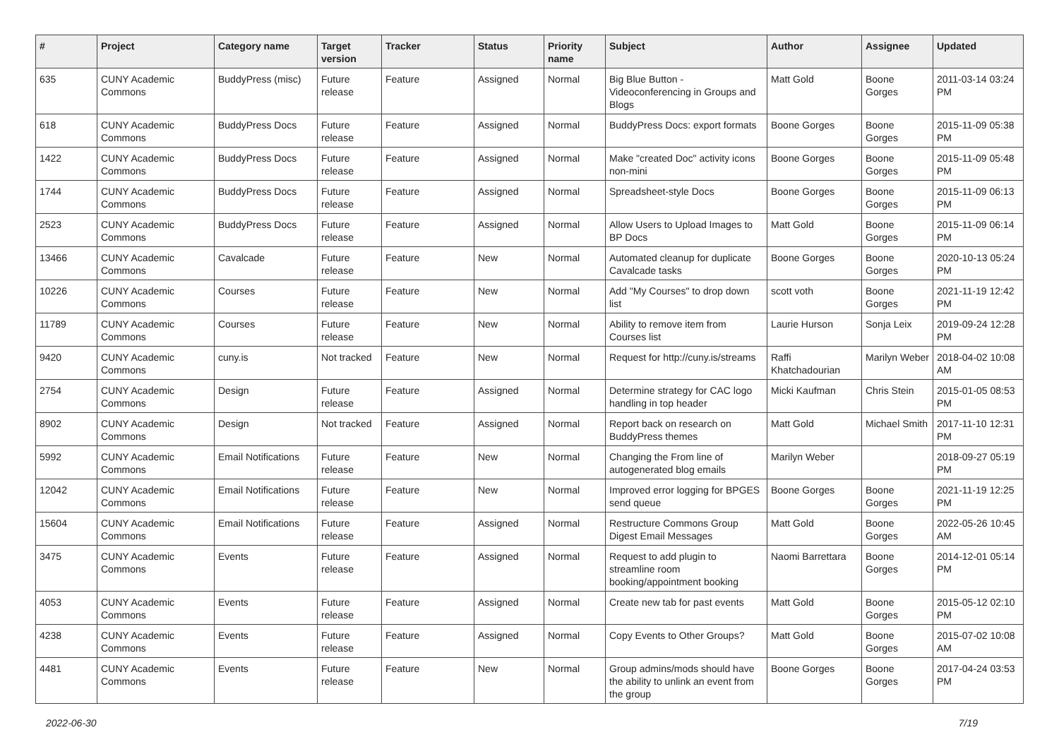| # | Project | Category name | Target version | Tracker | Status | Priority name | Subject | Author | Assignee | Updated |
| --- | --- | --- | --- | --- | --- | --- | --- | --- | --- | --- |
| 635 | CUNY Academic Commons | BuddyPress (misc) | Future release | Feature | Assigned | Normal | Big Blue Button - Videoconferencing in Groups and Blogs | Matt Gold | Boone Gorges | 2011-03-14 03:24 PM |
| 618 | CUNY Academic Commons | BuddyPress Docs | Future release | Feature | Assigned | Normal | BuddyPress Docs: export formats | Boone Gorges | Boone Gorges | 2015-11-09 05:38 PM |
| 1422 | CUNY Academic Commons | BuddyPress Docs | Future release | Feature | Assigned | Normal | Make "created Doc" activity icons non-mini | Boone Gorges | Boone Gorges | 2015-11-09 05:48 PM |
| 1744 | CUNY Academic Commons | BuddyPress Docs | Future release | Feature | Assigned | Normal | Spreadsheet-style Docs | Boone Gorges | Boone Gorges | 2015-11-09 06:13 PM |
| 2523 | CUNY Academic Commons | BuddyPress Docs | Future release | Feature | Assigned | Normal | Allow Users to Upload Images to BP Docs | Matt Gold | Boone Gorges | 2015-11-09 06:14 PM |
| 13466 | CUNY Academic Commons | Cavalcade | Future release | Feature | New | Normal | Automated cleanup for duplicate Cavalcade tasks | Boone Gorges | Boone Gorges | 2020-10-13 05:24 PM |
| 10226 | CUNY Academic Commons | Courses | Future release | Feature | New | Normal | Add "My Courses" to drop down list | scott voth | Boone Gorges | 2021-11-19 12:42 PM |
| 11789 | CUNY Academic Commons | Courses | Future release | Feature | New | Normal | Ability to remove item from Courses list | Laurie Hurson | Sonja Leix | 2019-09-24 12:28 PM |
| 9420 | CUNY Academic Commons | cuny.is | Not tracked | Feature | New | Normal | Request for http://cuny.is/streams | Raffi Khatchadourian | Marilyn Weber | 2018-04-02 10:08 AM |
| 2754 | CUNY Academic Commons | Design | Future release | Feature | Assigned | Normal | Determine strategy for CAC logo handling in top header | Micki Kaufman | Chris Stein | 2015-01-05 08:53 PM |
| 8902 | CUNY Academic Commons | Design | Not tracked | Feature | Assigned | Normal | Report back on research on BuddyPress themes | Matt Gold | Michael Smith | 2017-11-10 12:31 PM |
| 5992 | CUNY Academic Commons | Email Notifications | Future release | Feature | New | Normal | Changing the From line of autogenerated blog emails | Marilyn Weber | | 2018-09-27 05:19 PM |
| 12042 | CUNY Academic Commons | Email Notifications | Future release | Feature | New | Normal | Improved error logging for BPGES send queue | Boone Gorges | Boone Gorges | 2021-11-19 12:25 PM |
| 15604 | CUNY Academic Commons | Email Notifications | Future release | Feature | Assigned | Normal | Restructure Commons Group Digest Email Messages | Matt Gold | Boone Gorges | 2022-05-26 10:45 AM |
| 3475 | CUNY Academic Commons | Events | Future release | Feature | Assigned | Normal | Request to add plugin to streamline room booking/appointment booking | Naomi Barrettara | Boone Gorges | 2014-12-01 05:14 PM |
| 4053 | CUNY Academic Commons | Events | Future release | Feature | Assigned | Normal | Create new tab for past events | Matt Gold | Boone Gorges | 2015-05-12 02:10 PM |
| 4238 | CUNY Academic Commons | Events | Future release | Feature | Assigned | Normal | Copy Events to Other Groups? | Matt Gold | Boone Gorges | 2015-07-02 10:08 AM |
| 4481 | CUNY Academic Commons | Events | Future release | Feature | New | Normal | Group admins/mods should have the ability to unlink an event from the group | Boone Gorges | Boone Gorges | 2017-04-24 03:53 PM |
2022-06-30 7/19